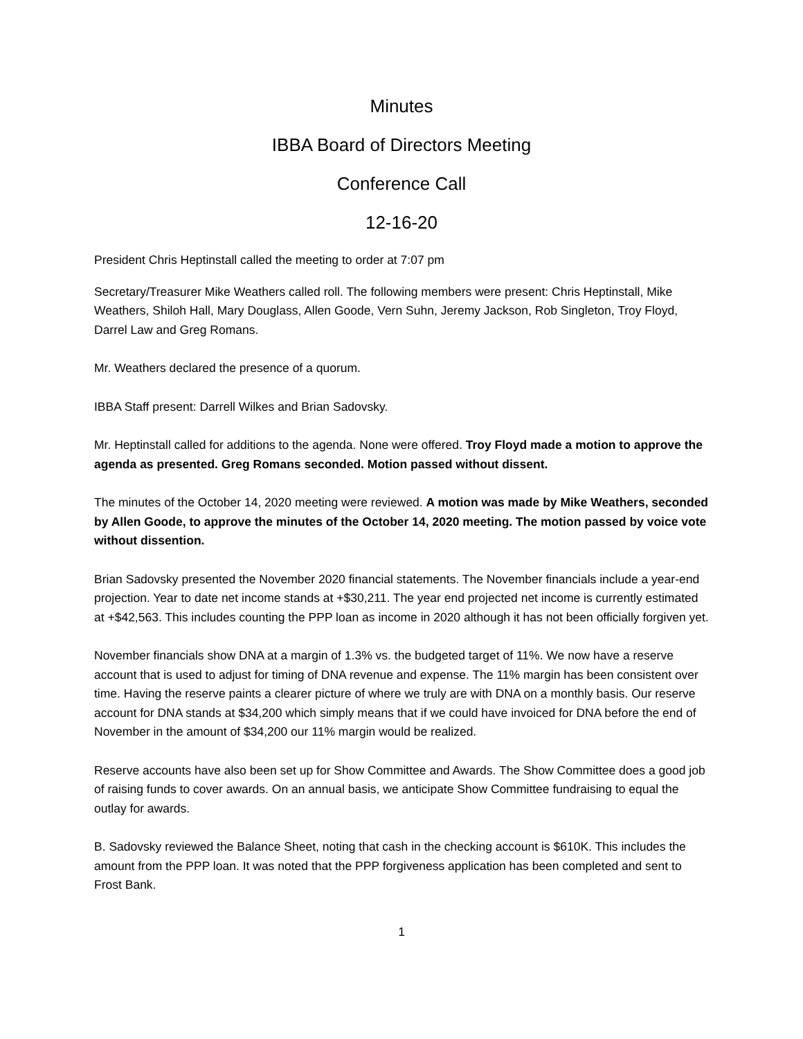Minutes
IBBA Board of Directors Meeting
Conference Call
12-16-20
President Chris Heptinstall called the meeting to order at 7:07 pm
Secretary/Treasurer Mike Weathers called roll. The following members were present: Chris Heptinstall, Mike Weathers, Shiloh Hall, Mary Douglass, Allen Goode, Vern Suhn, Jeremy Jackson, Rob Singleton, Troy Floyd, Darrel Law and Greg Romans.
Mr. Weathers declared the presence of a quorum.
IBBA Staff present: Darrell Wilkes and Brian Sadovsky.
Mr. Heptinstall called for additions to the agenda. None were offered. Troy Floyd made a motion to approve the agenda as presented. Greg Romans seconded. Motion passed without dissent.
The minutes of the October 14, 2020 meeting were reviewed. A motion was made by Mike Weathers, seconded by Allen Goode, to approve the minutes of the October 14, 2020 meeting. The motion passed by voice vote without dissention.
Brian Sadovsky presented the November 2020 financial statements. The November financials include a year-end projection. Year to date net income stands at +$30,211. The year end projected net income is currently estimated at +$42,563. This includes counting the PPP loan as income in 2020 although it has not been officially forgiven yet.
November financials show DNA at a margin of 1.3% vs. the budgeted target of 11%. We now have a reserve account that is used to adjust for timing of DNA revenue and expense. The 11% margin has been consistent over time. Having the reserve paints a clearer picture of where we truly are with DNA on a monthly basis. Our reserve account for DNA stands at $34,200 which simply means that if we could have invoiced for DNA before the end of November in the amount of $34,200 our 11% margin would be realized.
Reserve accounts have also been set up for Show Committee and Awards. The Show Committee does a good job of raising funds to cover awards. On an annual basis, we anticipate Show Committee fundraising to equal the outlay for awards.
B. Sadovsky reviewed the Balance Sheet, noting that cash in the checking account is $610K. This includes the amount from the PPP loan. It was noted that the PPP forgiveness application has been completed and sent to Frost Bank.
1